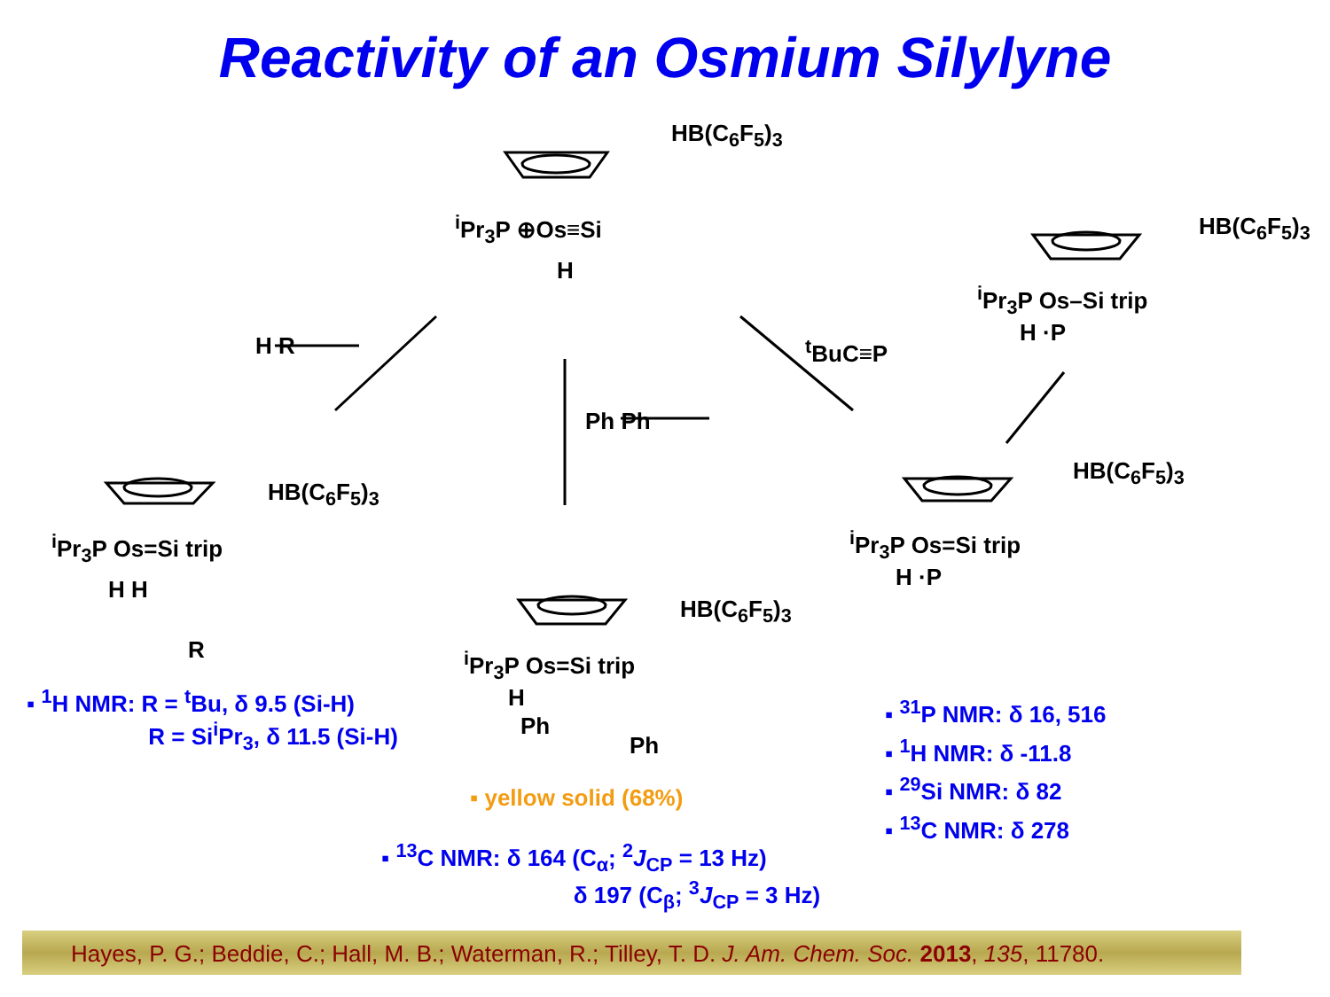Reactivity of an Osmium Silylyne
HB(C<sub>6</sub>F<sub>5</sub>)<sub>3</sub>
<sup>i</sup> Pr<sub>3</sub>P ⊕Os≡Si
H
HB(C<sub>6</sub>F<sub>5</sub>)<sub>3</sub>
<sup>i</sup> Pr<sub>3</sub>P Os–Si trip
H ·P
H R <sup>t</sup> BuC≡P
Ph Ph
HB(C<sub>6</sub>F<sub>5</sub>)<sub>3</sub>
HB(C<sub>6</sub>F<sub>5</sub>)<sub>3</sub>
<sup>i</sup> Pr<sub>3</sub>P Os=Si trip
H H
R
<sup>i</sup> Pr<sub>3</sub>P Os=Si trip
H ·P
HB(C<sub>6</sub>F<sub>5</sub>)<sub>3</sub>
<sup>i</sup> Pr<sub>3</sub>P Os=Si trip
H
Ph
Ph
▪ <sup>1</sup>H NMR: R = <sup>t</sup>Bu, δ 9.5 (Si-H)
R = Si<sup>i</sup>Pr<sub>3</sub>, δ 11.5 (Si-H)
▪ <sup>31</sup>P NMR: δ 16, 516
▪ <sup>1</sup>H NMR: δ -11.8
▪ <sup>29</sup>Si NMR: δ 82
▪ <sup>13</sup>C NMR: δ 278
▪ yellow solid (68%)
▪ <sup>13</sup>C NMR: δ 164 (C<sub>α</sub>; <sup>2</sup>J<sub>CP</sub> = 13 Hz)
δ 197 (C<sub>β</sub>; <sup>3</sup>J<sub>CP</sub> = 3 Hz)
Hayes, P. G.; Beddie, C.; Hall, M. B.; Waterman, R.; Tilley, T. D. J. Am. Chem. Soc. 2013, 135, 11780.